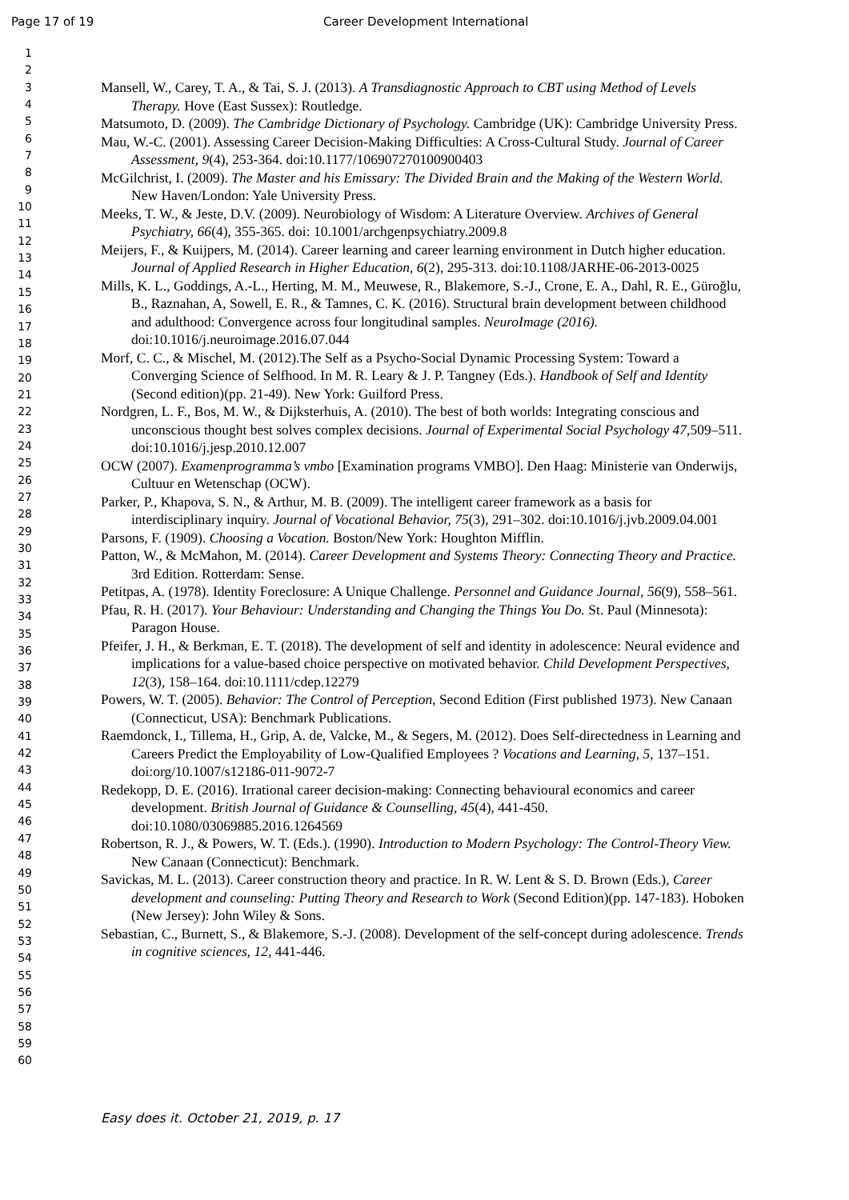Page 17 of 19 Career Development International
1
2
3
4
5
6
7
8
9
10
11
12
13
14
15
16
17
18
19
20
21
22
23
24
25
26
27
28
29
30
31
32
33
34
35
36
37
38
39
40
41
42
43
44
45
46
47
48
49
50
51
52
53
54
55
56
57
58
59
60
Mansell, W., Carey, T. A., & Tai, S. J. (2013). A Transdiagnostic Approach to CBT using Method of Levels Therapy. Hove (East Sussex): Routledge.
Matsumoto, D. (2009). The Cambridge Dictionary of Psychology. Cambridge (UK): Cambridge University Press.
Mau, W.-C. (2001). Assessing Career Decision-Making Difficulties: A Cross-Cultural Study. Journal of Career Assessment, 9(4), 253-364. doi:10.1177/106907270100900403
McGilchrist, I. (2009). The Master and his Emissary: The Divided Brain and the Making of the Western World. New Haven/London: Yale University Press.
Meeks, T. W., & Jeste, D.V. (2009). Neurobiology of Wisdom: A Literature Overview. Archives of General Psychiatry, 66(4), 355-365. doi: 10.1001/archgenpsychiatry.2009.8
Meijers, F., & Kuijpers, M. (2014). Career learning and career learning environment in Dutch higher education. Journal of Applied Research in Higher Education, 6(2), 295-313. doi:10.1108/JARHE-06-2013-0025
Mills, K. L., Goddings, A.-L., Herting, M. M., Meuwese, R., Blakemore, S.-J., Crone, E. A., Dahl, R. E., Güroğlu, B., Raznahan, A, Sowell, E. R., & Tamnes, C. K. (2016). Structural brain development between childhood and adulthood: Convergence across four longitudinal samples. NeuroImage (2016). doi:10.1016/j.neuroimage.2016.07.044
Morf, C. C., & Mischel, M. (2012).The Self as a Psycho-Social Dynamic Processing System: Toward a Converging Science of Selfhood. In M. R. Leary & J. P. Tangney (Eds.). Handbook of Self and Identity (Second edition)(pp. 21-49). New York: Guilford Press.
Nordgren, L. F., Bos, M. W., & Dijksterhuis, A. (2010). The best of both worlds: Integrating conscious and unconscious thought best solves complex decisions. Journal of Experimental Social Psychology 47, 509–511. doi:10.1016/j.jesp.2010.12.007
OCW (2007). Examenprogramma’s vmbo [Examination programs VMBO]. Den Haag: Ministerie van Onderwijs, Cultuur en Wetenschap (OCW).
Parker, P., Khapova, S. N., & Arthur, M. B. (2009). The intelligent career framework as a basis for interdisciplinary inquiry. Journal of Vocational Behavior, 75(3), 291–302. doi:10.1016/j.jvb.2009.04.001
Parsons, F. (1909). Choosing a Vocation. Boston/New York: Houghton Mifflin.
Patton, W., & McMahon, M. (2014). Career Development and Systems Theory: Connecting Theory and Practice. 3rd Edition. Rotterdam: Sense.
Petitpas, A. (1978). Identity Foreclosure: A Unique Challenge. Personnel and Guidance Journal, 56(9), 558–561.
Pfau, R. H. (2017). Your Behaviour: Understanding and Changing the Things You Do. St. Paul (Minnesota): Paragon House.
Pfeifer, J. H., & Berkman, E. T. (2018). The development of self and identity in adolescence: Neural evidence and implications for a value-based choice perspective on motivated behavior. Child Development Perspectives, 12(3), 158–164. doi:10.1111/cdep.12279
Powers, W. T. (2005). Behavior: The Control of Perception, Second Edition (First published 1973). New Canaan (Connecticut, USA): Benchmark Publications.
Raemdonck, I., Tillema, H., Grip, A. de, Valcke, M., & Segers, M. (2012). Does Self-directedness in Learning and Careers Predict the Employability of Low-Qualified Employees ? Vocations and Learning, 5, 137–151. doi:org/10.1007/s12186-011-9072-7
Redekopp, D. E. (2016). Irrational career decision-making: Connecting behavioural economics and career development. British Journal of Guidance & Counselling, 45(4), 441-450. doi:10.1080/03069885.2016.1264569
Robertson, R. J., & Powers, W. T. (Eds.). (1990). Introduction to Modern Psychology: The Control-Theory View. New Canaan (Connecticut): Benchmark.
Savickas, M. L. (2013). Career construction theory and practice. In R. W. Lent & S. D. Brown (Eds.), Career development and counseling: Putting Theory and Research to Work (Second Edition)(pp. 147-183). Hoboken (New Jersey): John Wiley & Sons.
Sebastian, C., Burnett, S., & Blakemore, S.-J. (2008). Development of the self-concept during adolescence. Trends in cognitive sciences, 12, 441-446.
Easy does it. October 21, 2019, p. 17